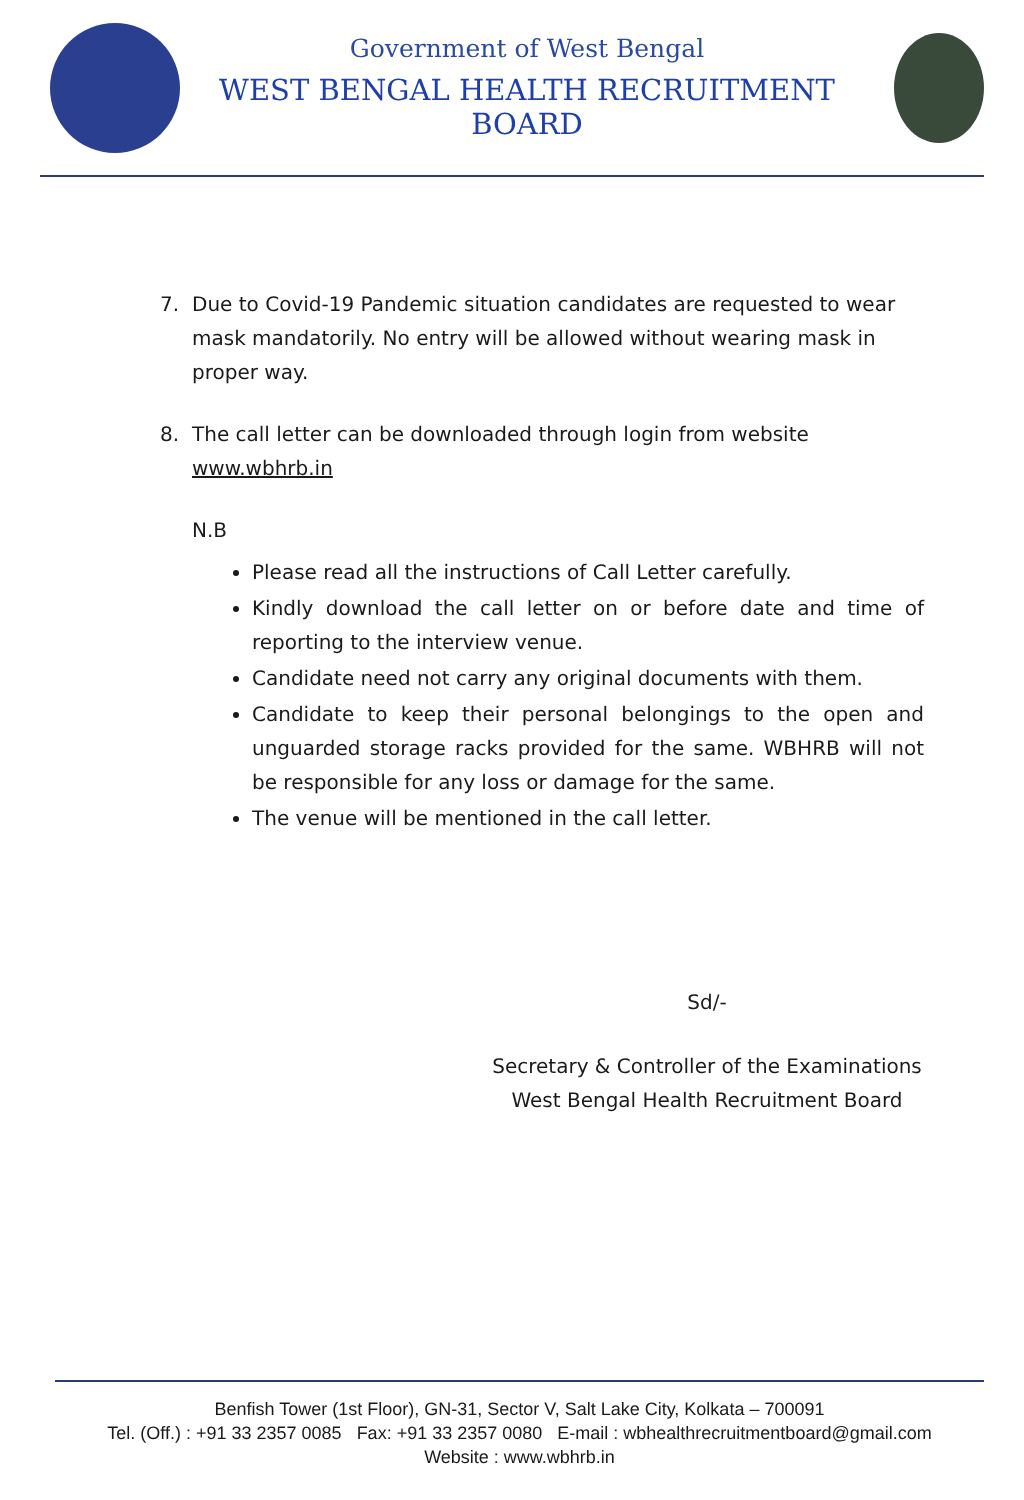Government of West Bengal
WEST BENGAL HEALTH RECRUITMENT BOARD
7. Due to Covid-19 Pandemic situation candidates are requested to wear mask mandatorily. No entry will be allowed without wearing mask in proper way.
8. The call letter can be downloaded through login from website www.wbhrb.in
N.B
Please read all the instructions of Call Letter carefully.
Kindly download the call letter on or before date and time of reporting to the interview venue.
Candidate need not carry any original documents with them.
Candidate to keep their personal belongings to the open and unguarded storage racks provided for the same. WBHRB will not be responsible for any loss or damage for the same.
The venue will be mentioned in the call letter.
Sd/-
Secretary & Controller of the Examinations
West Bengal Health Recruitment Board
Benfish Tower (1st Floor), GN-31, Sector V, Salt Lake City, Kolkata – 700091
Tel. (Off.) : +91 33 2357 0085 Fax: +91 33 2357 0080 E-mail : wbhealthrecruitmentboard@gmail.com
Website : www.wbhrb.in